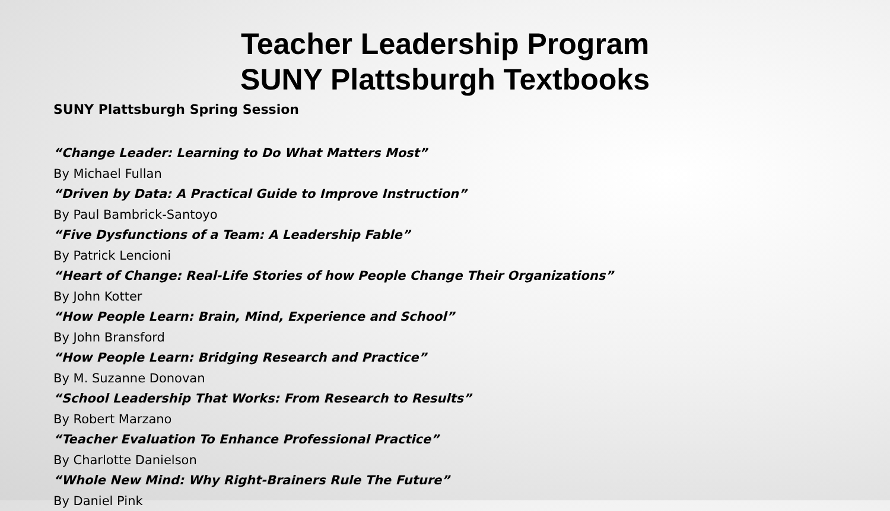Teacher Leadership Program
SUNY Plattsburgh Textbooks
SUNY Plattsburgh Spring Session
“Change Leader: Learning to Do What Matters Most”
By Michael Fullan
“Driven by Data: A Practical Guide to Improve Instruction”
By Paul Bambrick-Santoyo
“Five Dysfunctions of a Team: A Leadership Fable”
By Patrick Lencioni
“Heart of Change: Real-Life Stories of how People Change Their Organizations”
By John Kotter
“How People Learn: Brain, Mind, Experience and School”
By John Bransford
“How People Learn: Bridging Research and Practice”
By M. Suzanne Donovan
“School Leadership That Works: From Research to Results”
By Robert Marzano
“Teacher Evaluation To Enhance Professional Practice”
By Charlotte Danielson
“Whole New Mind: Why Right-Brainers Rule The Future”
By Daniel Pink